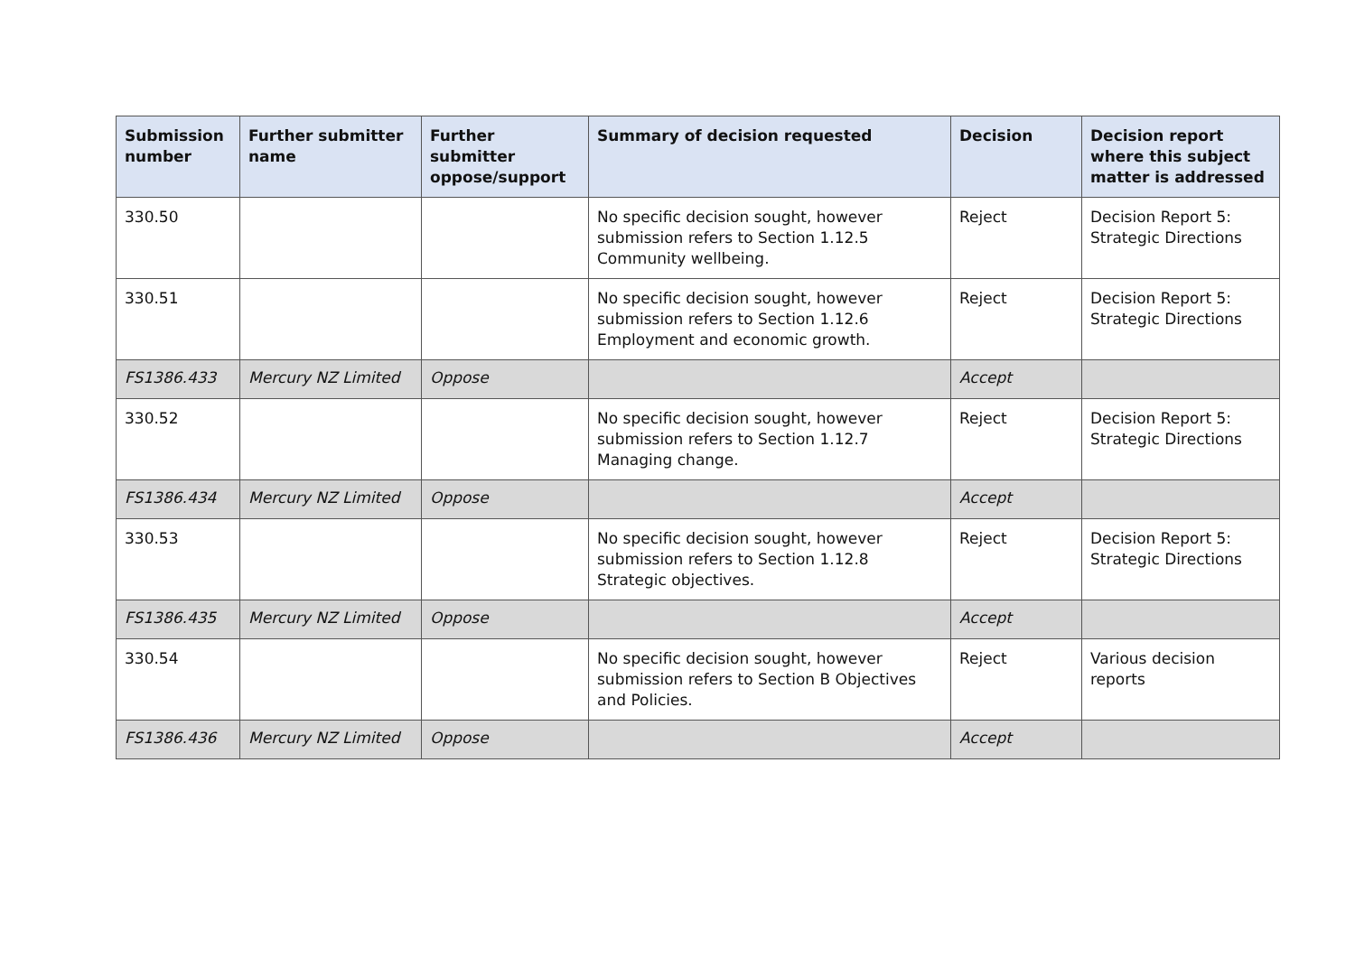| Submission number | Further submitter name | Further submitter oppose/support | Summary of decision requested | Decision | Decision report where this subject matter is addressed |
| --- | --- | --- | --- | --- | --- |
| 330.50 | | | No specific decision sought, however submission refers to Section 1.12.5 Community wellbeing. | Reject | Decision Report 5: Strategic Directions |
| 330.51 | | | No specific decision sought, however submission refers to Section 1.12.6 Employment and economic growth. | Reject | Decision Report 5: Strategic Directions |
| FS1386.433 | Mercury NZ Limited | Oppose | | Accept | |
| 330.52 | | | No specific decision sought, however submission refers to Section 1.12.7 Managing change. | Reject | Decision Report 5: Strategic Directions |
| FS1386.434 | Mercury NZ Limited | Oppose | | Accept | |
| 330.53 | | | No specific decision sought, however submission refers to Section 1.12.8 Strategic objectives. | Reject | Decision Report 5: Strategic Directions |
| FS1386.435 | Mercury NZ Limited | Oppose | | Accept | |
| 330.54 | | | No specific decision sought, however submission refers to Section B Objectives and Policies. | Reject | Various decision reports |
| FS1386.436 | Mercury NZ Limited | Oppose | | Accept | |